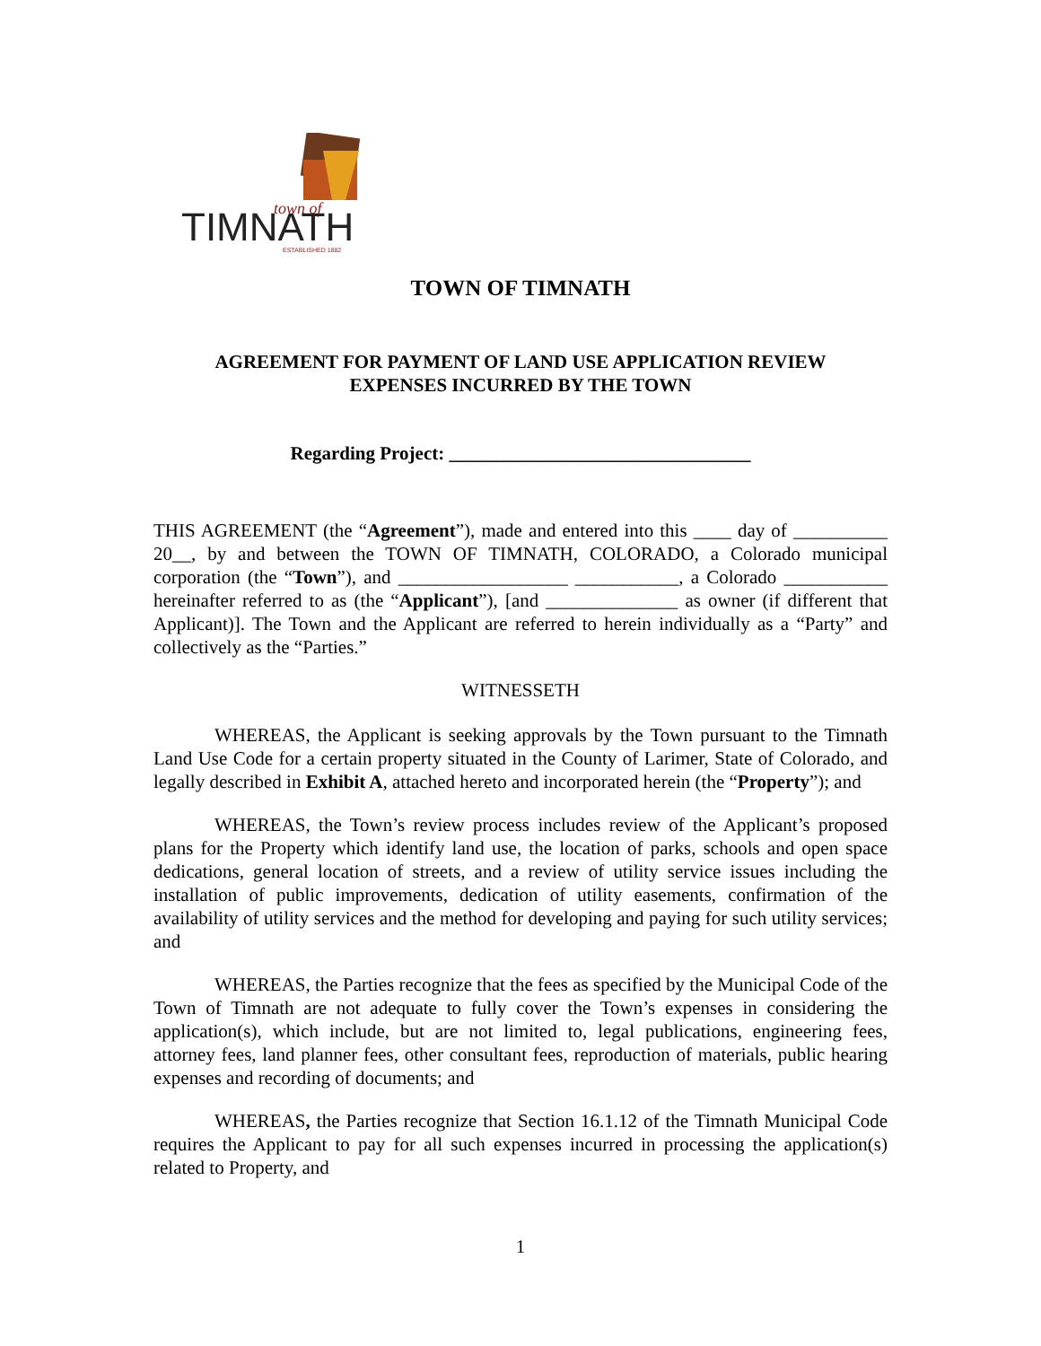town of
TIMNATH
ESTABLISHED 1882
TOWN OF TIMNATH
AGREEMENT FOR PAYMENT OF LAND USE APPLICATION REVIEW
EXPENSES INCURRED BY THE TOWN
Regarding Project: ________________________________
THIS AGREEMENT (the “Agreement”), made and entered into this ____ day of __________ 20__, by and between the TOWN OF TIMNATH, COLORADO, a Colorado municipal corporation (the “Town”), and __________________ ___________, a Colorado ___________ hereinafter referred to as (the “Applicant”), [and ______________ as owner (if different that Applicant)]. The Town and the Applicant are referred to herein individually as a “Party” and collectively as the “Parties.”
WITNESSETH
WHEREAS, the Applicant is seeking approvals by the Town pursuant to the Timnath Land Use Code for a certain property situated in the County of Larimer, State of Colorado, and legally described in Exhibit A, attached hereto and incorporated herein (the “Property”); and
WHEREAS, the Town’s review process includes review of the Applicant’s proposed plans for the Property which identify land use, the location of parks, schools and open space dedications, general location of streets, and a review of utility service issues including the installation of public improvements, dedication of utility easements, confirmation of the availability of utility services and the method for developing and paying for such utility services; and
WHEREAS, the Parties recognize that the fees as specified by the Municipal Code of the Town of Timnath are not adequate to fully cover the Town’s expenses in considering the application(s), which include, but are not limited to, legal publications, engineering fees, attorney fees, land planner fees, other consultant fees, reproduction of materials, public hearing expenses and recording of documents; and
WHEREAS, the Parties recognize that Section 16.1.12 of the Timnath Municipal Code requires the Applicant to pay for all such expenses incurred in processing the application(s) related to Property, and
1